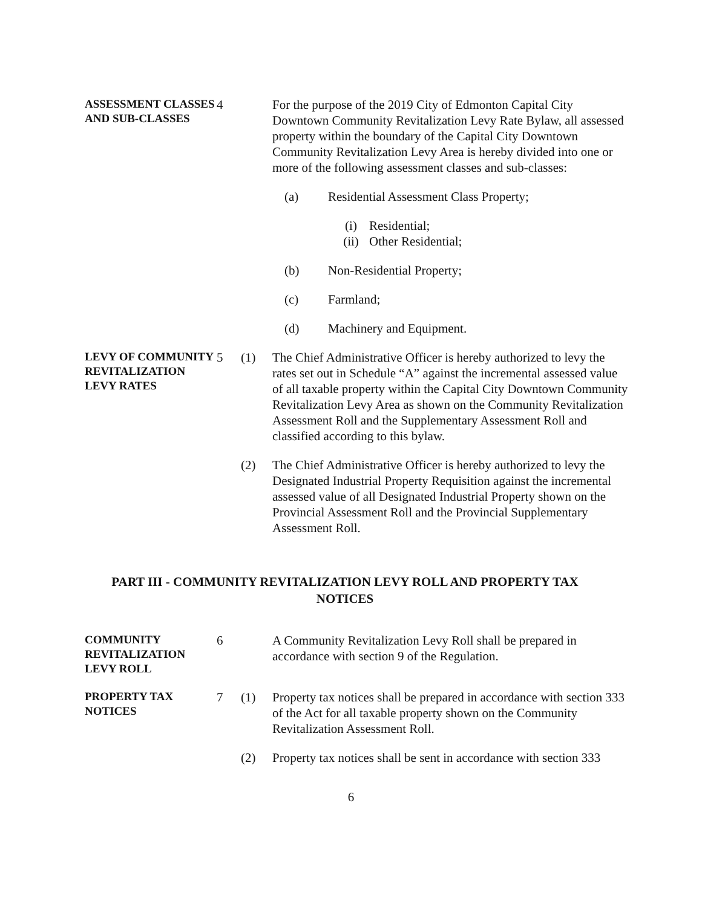ASSESSMENT CLASSES AND SUB-CLASSES
4 For the purpose of the 2019 City of Edmonton Capital City Downtown Community Revitalization Levy Rate Bylaw, all assessed property within the boundary of the Capital City Downtown Community Revitalization Levy Area is hereby divided into one or more of the following assessment classes and sub-classes:
(a) Residential Assessment Class Property;
(i) Residential;
(ii) Other Residential;
(b) Non-Residential Property;
(c) Farmland;
(d) Machinery and Equipment.
LEVY OF COMMUNITY REVITALIZATION LEVY RATES
5 (1) The Chief Administrative Officer is hereby authorized to levy the rates set out in Schedule “A” against the incremental assessed value of all taxable property within the Capital City Downtown Community Revitalization Levy Area as shown on the Community Revitalization Assessment Roll and the Supplementary Assessment Roll and classified according to this bylaw.
(2) The Chief Administrative Officer is hereby authorized to levy the Designated Industrial Property Requisition against the incremental assessed value of all Designated Industrial Property shown on the Provincial Assessment Roll and the Provincial Supplementary Assessment Roll.
PART III - COMMUNITY REVITALIZATION LEVY ROLL AND PROPERTY TAX NOTICES
COMMUNITY REVITALIZATION LEVY ROLL
6 A Community Revitalization Levy Roll shall be prepared in accordance with section 9 of the Regulation.
PROPERTY TAX NOTICES
7 (1) Property tax notices shall be prepared in accordance with section 333 of the Act for all taxable property shown on the Community Revitalization Assessment Roll.
(2) Property tax notices shall be sent in accordance with section 333
6